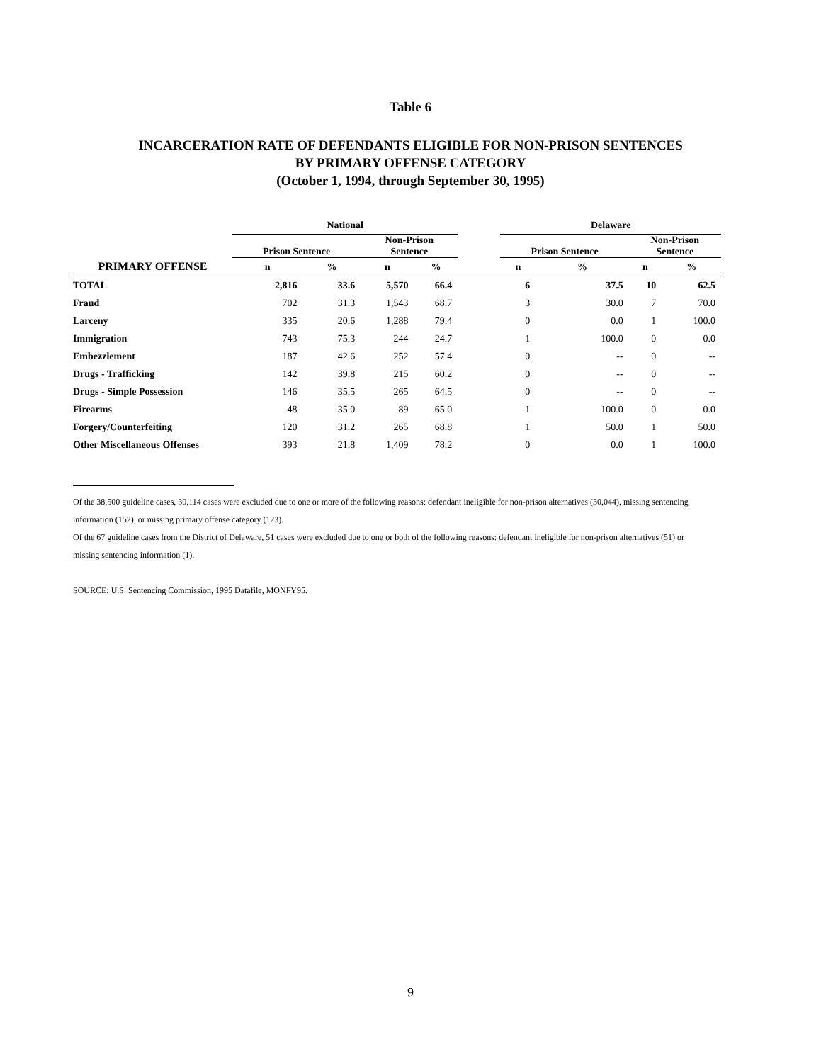Table 6
INCARCERATION RATE OF DEFENDANTS ELIGIBLE FOR NON-PRISON SENTENCES
BY PRIMARY OFFENSE CATEGORY
(October 1, 1994, through September 30, 1995)
| | National | | | | | Delaware | | | |
| --- | --- | --- | --- | --- | --- | --- | --- | --- | --- |
| | Prison Sentence | | Non-Prison Sentence | | | Prison Sentence | | Non-Prison Sentence | |
| PRIMARY OFFENSE | n | % | n | % | | n | % | n | % |
| TOTAL | 2,816 | 33.6 | 5,570 | 66.4 | | 6 | 37.5 | 10 | 62.5 |
| Fraud | 702 | 31.3 | 1,543 | 68.7 | | 3 | 30.0 | 7 | 70.0 |
| Larceny | 335 | 20.6 | 1,288 | 79.4 | | 0 | 0.0 | 1 | 100.0 |
| Immigration | 743 | 75.3 | 244 | 24.7 | | 1 | 100.0 | 0 | 0.0 |
| Embezzlement | 187 | 42.6 | 252 | 57.4 | | 0 | -- | 0 | -- |
| Drugs - Trafficking | 142 | 39.8 | 215 | 60.2 | | 0 | -- | 0 | -- |
| Drugs - Simple Possession | 146 | 35.5 | 265 | 64.5 | | 0 | -- | 0 | -- |
| Firearms | 48 | 35.0 | 89 | 65.0 | | 1 | 100.0 | 0 | 0.0 |
| Forgery/Counterfeiting | 120 | 31.2 | 265 | 68.8 | | 1 | 50.0 | 1 | 50.0 |
| Other Miscellaneous Offenses | 393 | 21.8 | 1,409 | 78.2 | | 0 | 0.0 | 1 | 100.0 |
Of the 38,500 guideline cases, 30,114 cases were excluded due to one or more of the following reasons: defendant ineligible for non-prison alternatives (30,044), missing sentencing information (152), or missing primary offense category (123).
Of the 67 guideline cases from the District of Delaware, 51 cases were excluded due to one or both of the following reasons: defendant ineligible for non-prison alternatives (51) or missing sentencing information (1).
SOURCE: U.S. Sentencing Commission, 1995 Datafile, MONFY95.
9